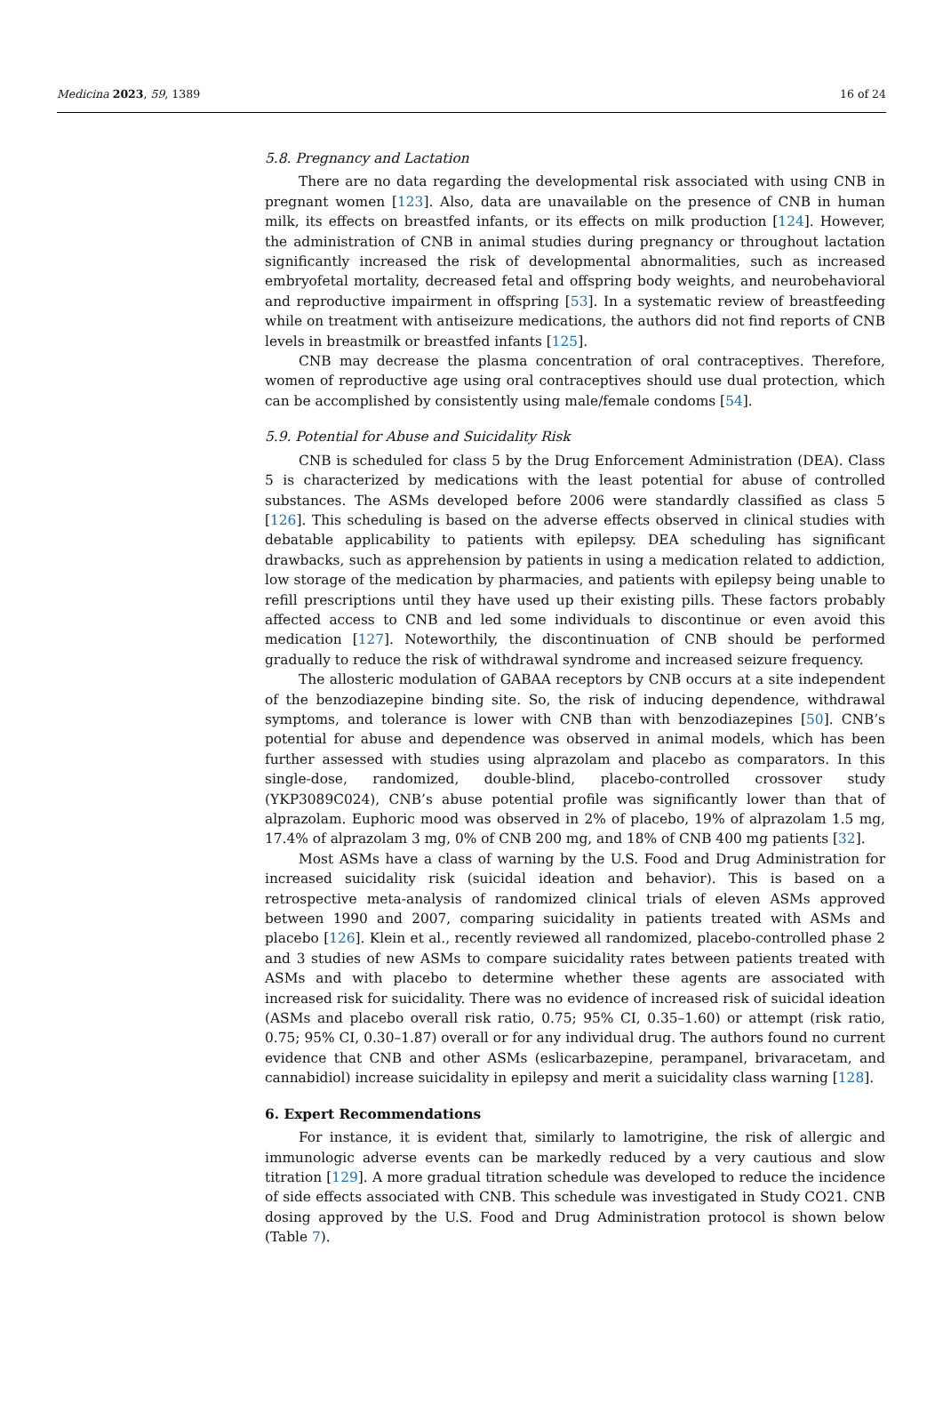Medicina 2023, 59, 1389 16 of 24
5.8. Pregnancy and Lactation
There are no data regarding the developmental risk associated with using CNB in pregnant women [123]. Also, data are unavailable on the presence of CNB in human milk, its effects on breastfed infants, or its effects on milk production [124]. However, the administration of CNB in animal studies during pregnancy or throughout lactation significantly increased the risk of developmental abnormalities, such as increased embryofetal mortality, decreased fetal and offspring body weights, and neurobehavioral and reproductive impairment in offspring [53]. In a systematic review of breastfeeding while on treatment with antiseizure medications, the authors did not find reports of CNB levels in breastmilk or breastfed infants [125].
CNB may decrease the plasma concentration of oral contraceptives. Therefore, women of reproductive age using oral contraceptives should use dual protection, which can be accomplished by consistently using male/female condoms [54].
5.9. Potential for Abuse and Suicidality Risk
CNB is scheduled for class 5 by the Drug Enforcement Administration (DEA). Class 5 is characterized by medications with the least potential for abuse of controlled substances. The ASMs developed before 2006 were standardly classified as class 5 [126]. This scheduling is based on the adverse effects observed in clinical studies with debatable applicability to patients with epilepsy. DEA scheduling has significant drawbacks, such as apprehension by patients in using a medication related to addiction, low storage of the medication by pharmacies, and patients with epilepsy being unable to refill prescriptions until they have used up their existing pills. These factors probably affected access to CNB and led some individuals to discontinue or even avoid this medication [127]. Noteworthily, the discontinuation of CNB should be performed gradually to reduce the risk of withdrawal syndrome and increased seizure frequency.
The allosteric modulation of GABAA receptors by CNB occurs at a site independent of the benzodiazepine binding site. So, the risk of inducing dependence, withdrawal symptoms, and tolerance is lower with CNB than with benzodiazepines [50]. CNB’s potential for abuse and dependence was observed in animal models, which has been further assessed with studies using alprazolam and placebo as comparators. In this single-dose, randomized, double-blind, placebo-controlled crossover study (YKP3089C024), CNB’s abuse potential profile was significantly lower than that of alprazolam. Euphoric mood was observed in 2% of placebo, 19% of alprazolam 1.5 mg, 17.4% of alprazolam 3 mg, 0% of CNB 200 mg, and 18% of CNB 400 mg patients [32].
Most ASMs have a class of warning by the U.S. Food and Drug Administration for increased suicidality risk (suicidal ideation and behavior). This is based on a retrospective meta-analysis of randomized clinical trials of eleven ASMs approved between 1990 and 2007, comparing suicidality in patients treated with ASMs and placebo [126]. Klein et al., recently reviewed all randomized, placebo-controlled phase 2 and 3 studies of new ASMs to compare suicidality rates between patients treated with ASMs and with placebo to determine whether these agents are associated with increased risk for suicidality. There was no evidence of increased risk of suicidal ideation (ASMs and placebo overall risk ratio, 0.75; 95% CI, 0.35–1.60) or attempt (risk ratio, 0.75; 95% CI, 0.30–1.87) overall or for any individual drug. The authors found no current evidence that CNB and other ASMs (eslicarbazepine, perampanel, brivaracetam, and cannabidiol) increase suicidality in epilepsy and merit a suicidality class warning [128].
6. Expert Recommendations
For instance, it is evident that, similarly to lamotrigine, the risk of allergic and immunologic adverse events can be markedly reduced by a very cautious and slow titration [129]. A more gradual titration schedule was developed to reduce the incidence of side effects associated with CNB. This schedule was investigated in Study CO21. CNB dosing approved by the U.S. Food and Drug Administration protocol is shown below (Table 7).